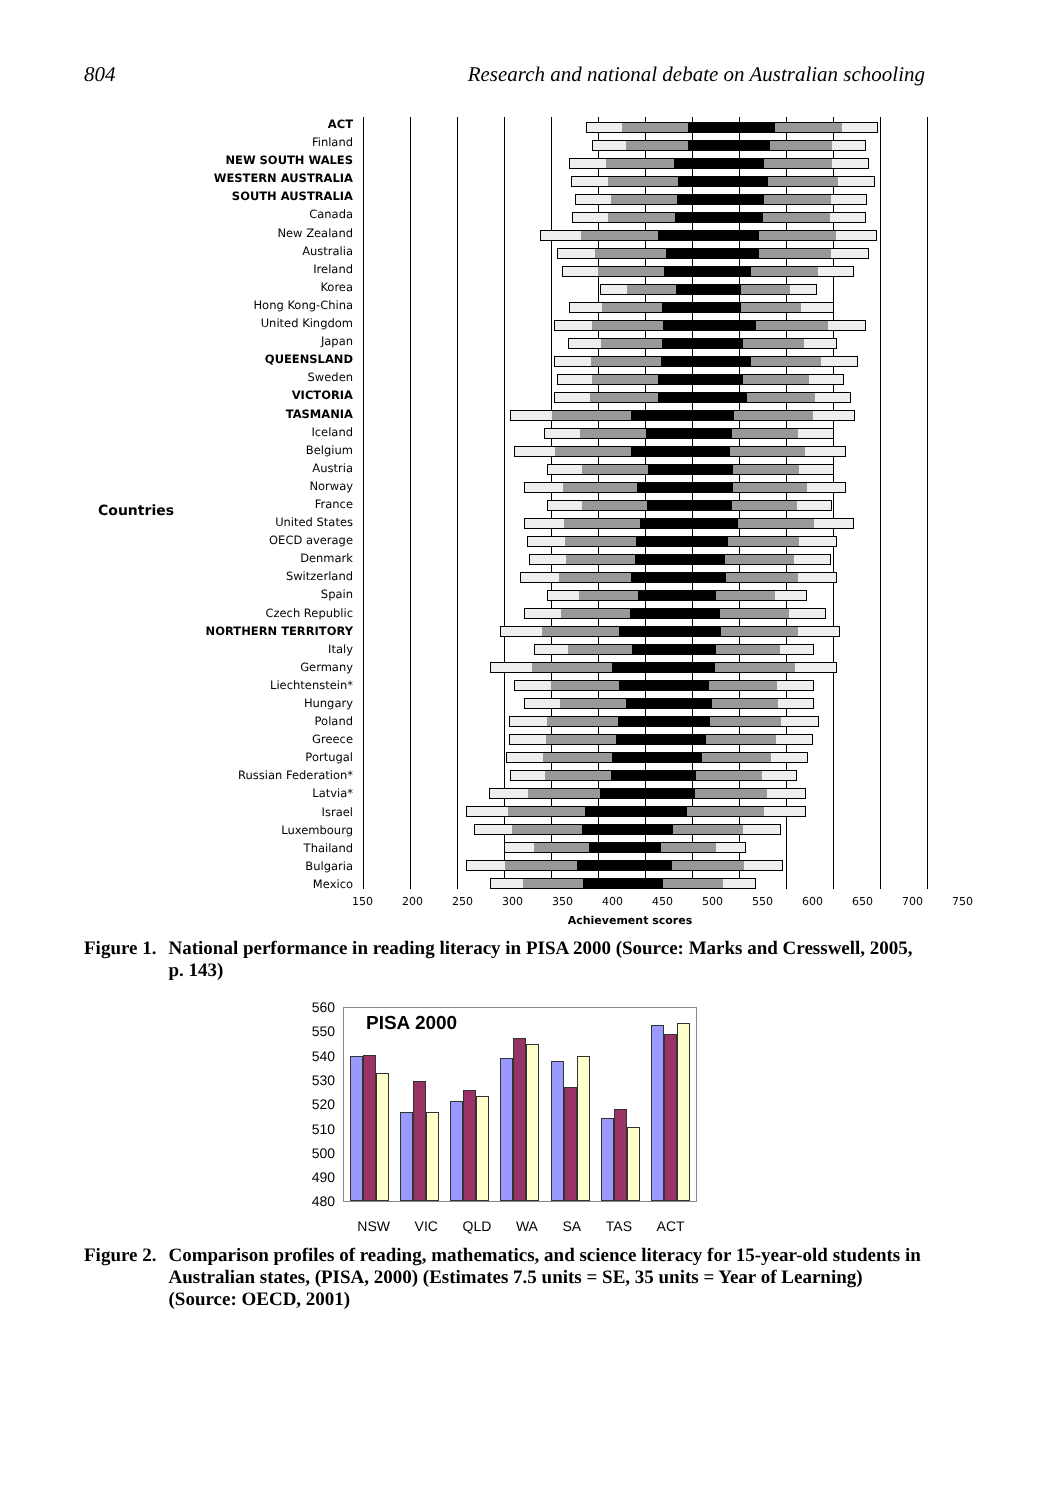804 Research and national debate on Australian schooling
Countries
ACT
Finland
NEW SOUTH WALES
WESTERN AUSTRALIA
SOUTH AUSTRALIA
Canada
New Zealand
Australia
Ireland
Korea
Hong Kong-China
United Kingdom
Japan
QUEENSLAND
Sweden
VICTORIA
TASMANIA
Iceland
Belgium
Austria
Norway
France
United States
OECD average
Denmark
Switzerland
Spain
Czech Republic
NORTHERN TERRITORY
Italy
Germany
Liechtenstein*
Hungary
Poland
Greece
Portugal
Russian Federation*
Latvia*
Israel
Luxembourg
Thailand
Bulgaria
Mexico
150 200 250 300 350 400 450 500 550 600 650 700 750
Achievement scores
Figure 1. National performance in reading literacy in PISA 2000 (Source: Marks and Cresswell, 2005, p. 143)
560
550
540
530
520
510
500
490
480
PISA 2000
NSW VIC QLD WA SA TAS ACT
Figure 2. Comparison profiles of reading, mathematics, and science literacy for 15-year-old students in Australian states, (PISA, 2000) (Estimates 7.5 units = SE, 35 units = Year of Learning) (Source: OECD, 2001)